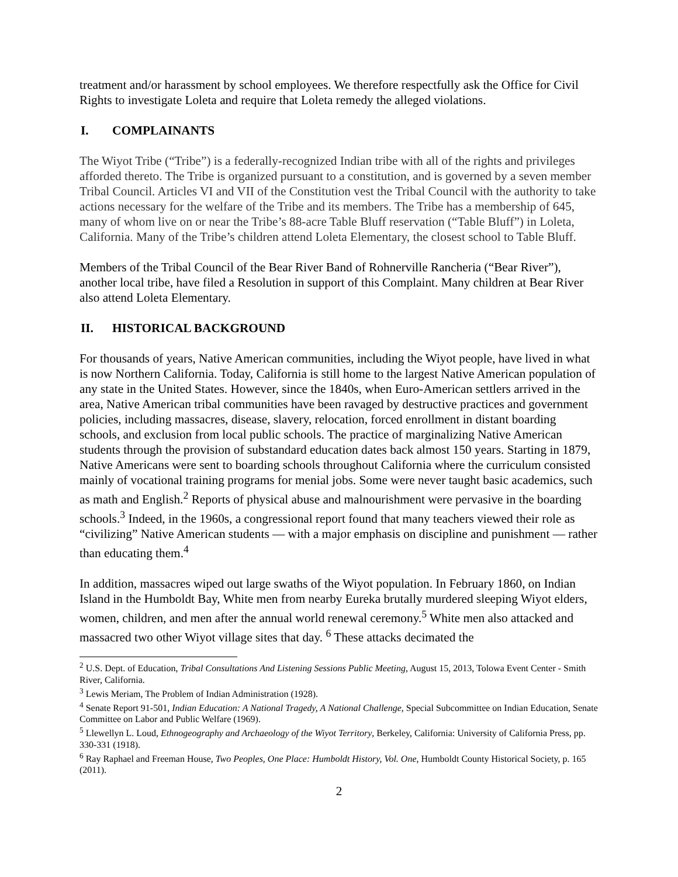treatment and/or harassment by school employees. We therefore respectfully ask the Office for Civil Rights to investigate Loleta and require that Loleta remedy the alleged violations.
I. COMPLAINANTS
The Wiyot Tribe (“Tribe”) is a federally-recognized Indian tribe with all of the rights and privileges afforded thereto. The Tribe is organized pursuant to a constitution, and is governed by a seven member Tribal Council. Articles VI and VII of the Constitution vest the Tribal Council with the authority to take actions necessary for the welfare of the Tribe and its members. The Tribe has a membership of 645, many of whom live on or near the Tribe’s 88-acre Table Bluff reservation (“Table Bluff”) in Loleta, California. Many of the Tribe’s children attend Loleta Elementary, the closest school to Table Bluff.
Members of the Tribal Council of the Bear River Band of Rohnerville Rancheria (“Bear River”), another local tribe, have filed a Resolution in support of this Complaint. Many children at Bear River also attend Loleta Elementary.
II. HISTORICAL BACKGROUND
For thousands of years, Native American communities, including the Wiyot people, have lived in what is now Northern California. Today, California is still home to the largest Native American population of any state in the United States. However, since the 1840s, when Euro-American settlers arrived in the area, Native American tribal communities have been ravaged by destructive practices and government policies, including massacres, disease, slavery, relocation, forced enrollment in distant boarding schools, and exclusion from local public schools. The practice of marginalizing Native American students through the provision of substandard education dates back almost 150 years. Starting in 1879, Native Americans were sent to boarding schools throughout California where the curriculum consisted mainly of vocational training programs for menial jobs. Some were never taught basic academics, such as math and English.<sup>2</sup> Reports of physical abuse and malnourishment were pervasive in the boarding schools.<sup>3</sup> Indeed, in the 1960s, a congressional report found that many teachers viewed their role as “civilizing” Native American students — with a major emphasis on discipline and punishment — rather than educating them.<sup>4</sup>
In addition, massacres wiped out large swaths of the Wiyot population. In February 1860, on Indian Island in the Humboldt Bay, White men from nearby Eureka brutally murdered sleeping Wiyot elders, women, children, and men after the annual world renewal ceremony.<sup>5</sup> White men also attacked and massacred two other Wiyot village sites that day. <sup>6</sup> These attacks decimated the
<sup>2</sup> U.S. Dept. of Education, Tribal Consultations And Listening Sessions Public Meeting, August 15, 2013, Tolowa Event Center - Smith River, California.
<sup>3</sup> Lewis Meriam, The Problem of Indian Administration (1928).
<sup>4</sup> Senate Report 91-501, Indian Education: A National Tragedy, A National Challenge, Special Subcommittee on Indian Education, Senate Committee on Labor and Public Welfare (1969).
<sup>5</sup> Llewellyn L. Loud, Ethnogeography and Archaeology of the Wiyot Territory, Berkeley, California: University of California Press, pp. 330-331 (1918).
<sup>6</sup> Ray Raphael and Freeman House, Two Peoples, One Place: Humboldt History, Vol. One, Humboldt County Historical Society, p. 165 (2011).
2